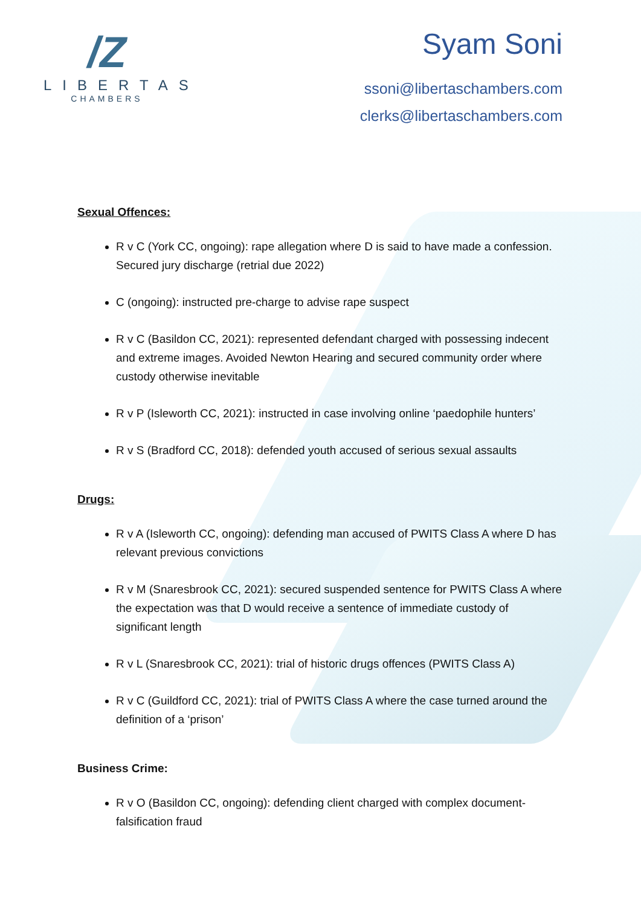/Z
LIBERTAS
CHAMBERS
Syam Soni
ssoni@libertaschambers.com
clerks@libertaschambers.com
Sexual Offences:
R v C (York CC, ongoing): rape allegation where D is said to have made a confession. Secured jury discharge (retrial due 2022)
C (ongoing): instructed pre-charge to advise rape suspect
R v C (Basildon CC, 2021): represented defendant charged with possessing indecent and extreme images. Avoided Newton Hearing and secured community order where custody otherwise inevitable
R v P (Isleworth CC, 2021): instructed in case involving online ‘paedophile hunters’
R v S (Bradford CC, 2018): defended youth accused of serious sexual assaults
Drugs:
R v A (Isleworth CC, ongoing): defending man accused of PWITS Class A where D has relevant previous convictions
R v M (Snaresbrook CC, 2021): secured suspended sentence for PWITS Class A where the expectation was that D would receive a sentence of immediate custody of significant length
R v L (Snaresbrook CC, 2021): trial of historic drugs offences (PWITS Class A)
R v C (Guildford CC, 2021): trial of PWITS Class A where the case turned around the definition of a ‘prison’
Business Crime:
R v O (Basildon CC, ongoing): defending client charged with complex document-falsification fraud